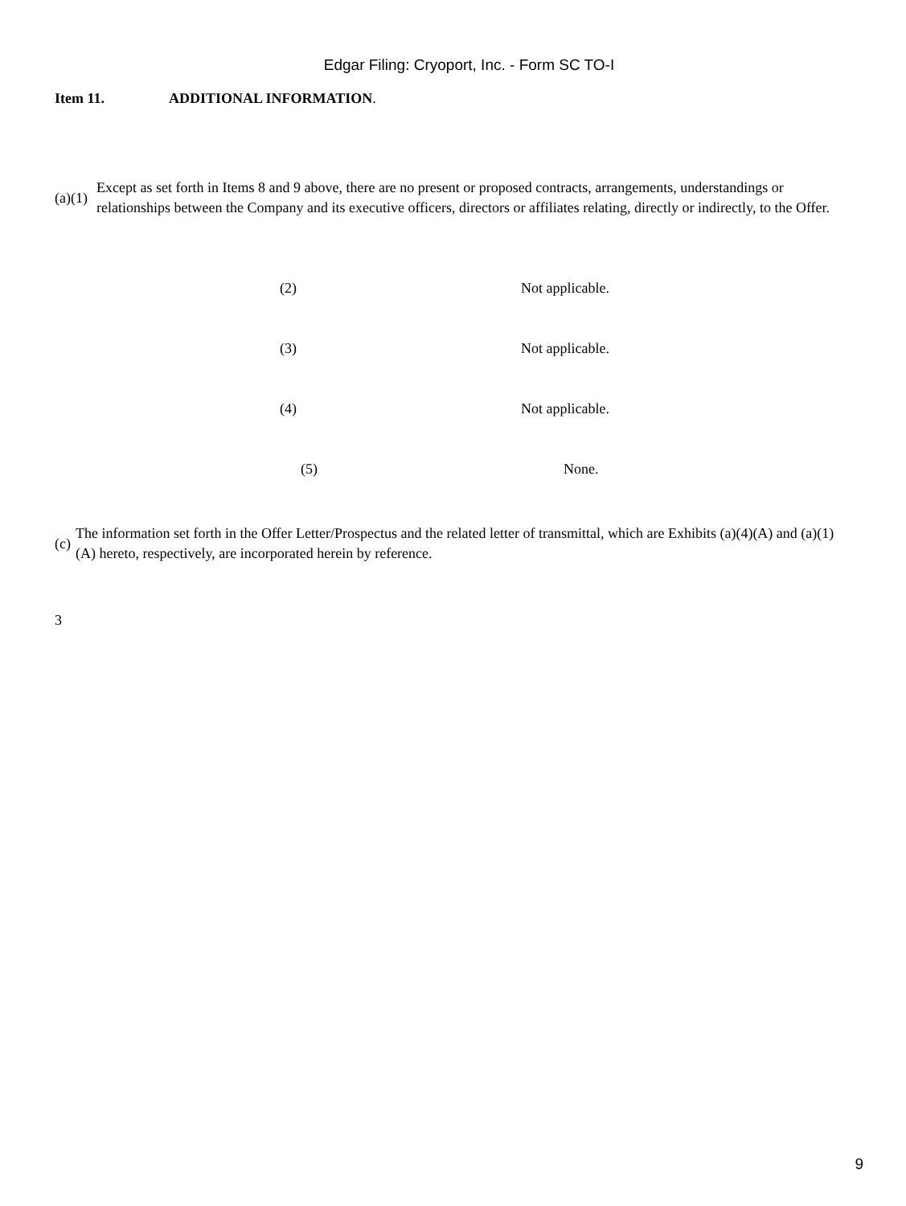Edgar Filing: Cryoport, Inc. - Form SC TO-I
Item 11. ADDITIONAL INFORMATION.
| (a)(1) | Except as set forth in Items 8 and 9 above, there are no present or proposed contracts, arrangements, understandings or relationships between the Company and its executive officers, directors or affiliates relating, directly or indirectly, to the Offer. |
| (2) | Not applicable. |
| (3) | Not applicable. |
| (4) | Not applicable. |
| (5) | None. |
| (c) | The information set forth in the Offer Letter/Prospectus and the related letter of transmittal, which are Exhibits (a)(4)(A) and (a)(1)(A) hereto, respectively, are incorporated herein by reference. |
3
9